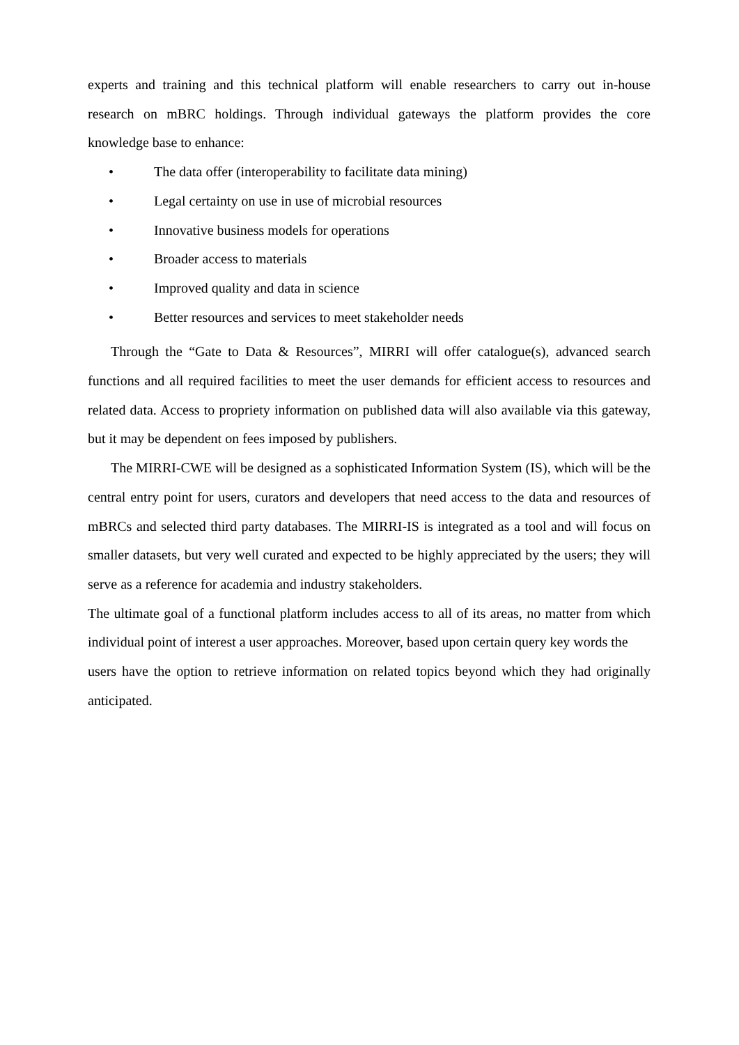experts and training and this technical platform will enable researchers to carry out in-house research on mBRC holdings. Through individual gateways the platform provides the core knowledge base to enhance:
• The data offer (interoperability to facilitate data mining)
• Legal certainty on use in use of microbial resources
• Innovative business models for operations
• Broader access to materials
• Improved quality and data in science
• Better resources and services to meet stakeholder needs
Through the “Gate to Data & Resources”, MIRRI will offer catalogue(s), advanced search functions and all required facilities to meet the user demands for efficient access to resources and related data. Access to propriety information on published data will also available via this gateway, but it may be dependent on fees imposed by publishers.
The MIRRI-CWE will be designed as a sophisticated Information System (IS), which will be the central entry point for users, curators and developers that need access to the data and resources of mBRCs and selected third party databases. The MIRRI-IS is integrated as a tool and will focus on smaller datasets, but very well curated and expected to be highly appreciated by the users; they will serve as a reference for academia and industry stakeholders.
The ultimate goal of a functional platform includes access to all of its areas, no matter from which individual point of interest a user approaches. Moreover, based upon certain query key words the
users have the option to retrieve information on related topics beyond which they had originally anticipated.